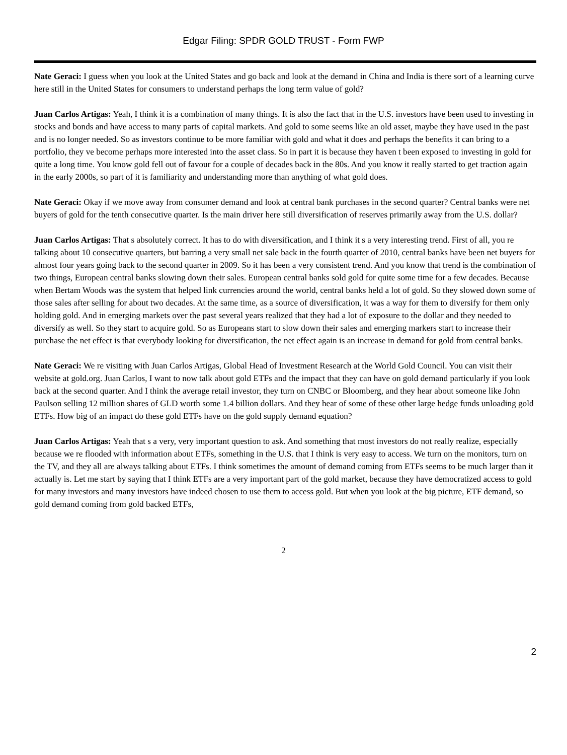Edgar Filing: SPDR GOLD TRUST - Form FWP
Nate Geraci: I guess when you look at the United States and go back and look at the demand in China and India is there sort of a learning curve here still in the United States for consumers to understand perhaps the long term value of gold?
Juan Carlos Artigas: Yeah, I think it is a combination of many things. It is also the fact that in the U.S. investors have been used to investing in stocks and bonds and have access to many parts of capital markets. And gold to some seems like an old asset, maybe they have used in the past and is no longer needed. So as investors continue to be more familiar with gold and what it does and perhaps the benefits it can bring to a portfolio, they ve become perhaps more interested into the asset class. So in part it is because they haven t been exposed to investing in gold for quite a long time. You know gold fell out of favour for a couple of decades back in the 80s. And you know it really started to get traction again in the early 2000s, so part of it is familiarity and understanding more than anything of what gold does.
Nate Geraci: Okay if we move away from consumer demand and look at central bank purchases in the second quarter? Central banks were net buyers of gold for the tenth consecutive quarter. Is the main driver here still diversification of reserves primarily away from the U.S. dollar?
Juan Carlos Artigas: That s absolutely correct. It has to do with diversification, and I think it s a very interesting trend. First of all, you re talking about 10 consecutive quarters, but barring a very small net sale back in the fourth quarter of 2010, central banks have been net buyers for almost four years going back to the second quarter in 2009. So it has been a very consistent trend. And you know that trend is the combination of two things, European central banks slowing down their sales. European central banks sold gold for quite some time for a few decades. Because when Bertam Woods was the system that helped link currencies around the world, central banks held a lot of gold. So they slowed down some of those sales after selling for about two decades. At the same time, as a source of diversification, it was a way for them to diversify for them only holding gold. And in emerging markets over the past several years realized that they had a lot of exposure to the dollar and they needed to diversify as well. So they start to acquire gold. So as Europeans start to slow down their sales and emerging markers start to increase their purchase the net effect is that everybody looking for diversification, the net effect again is an increase in demand for gold from central banks.
Nate Geraci: We re visiting with Juan Carlos Artigas, Global Head of Investment Research at the World Gold Council. You can visit their website at gold.org. Juan Carlos, I want to now talk about gold ETFs and the impact that they can have on gold demand particularly if you look back at the second quarter. And I think the average retail investor, they turn on CNBC or Bloomberg, and they hear about someone like John Paulson selling 12 million shares of GLD worth some 1.4 billion dollars. And they hear of some of these other large hedge funds unloading gold ETFs. How big of an impact do these gold ETFs have on the gold supply demand equation?
Juan Carlos Artigas: Yeah that s a very, very important question to ask. And something that most investors do not really realize, especially because we re flooded with information about ETFs, something in the U.S. that I think is very easy to access. We turn on the monitors, turn on the TV, and they all are always talking about ETFs. I think sometimes the amount of demand coming from ETFs seems to be much larger than it actually is. Let me start by saying that I think ETFs are a very important part of the gold market, because they have democratized access to gold for many investors and many investors have indeed chosen to use them to access gold. But when you look at the big picture, ETF demand, so gold demand coming from gold backed ETFs,
2
2